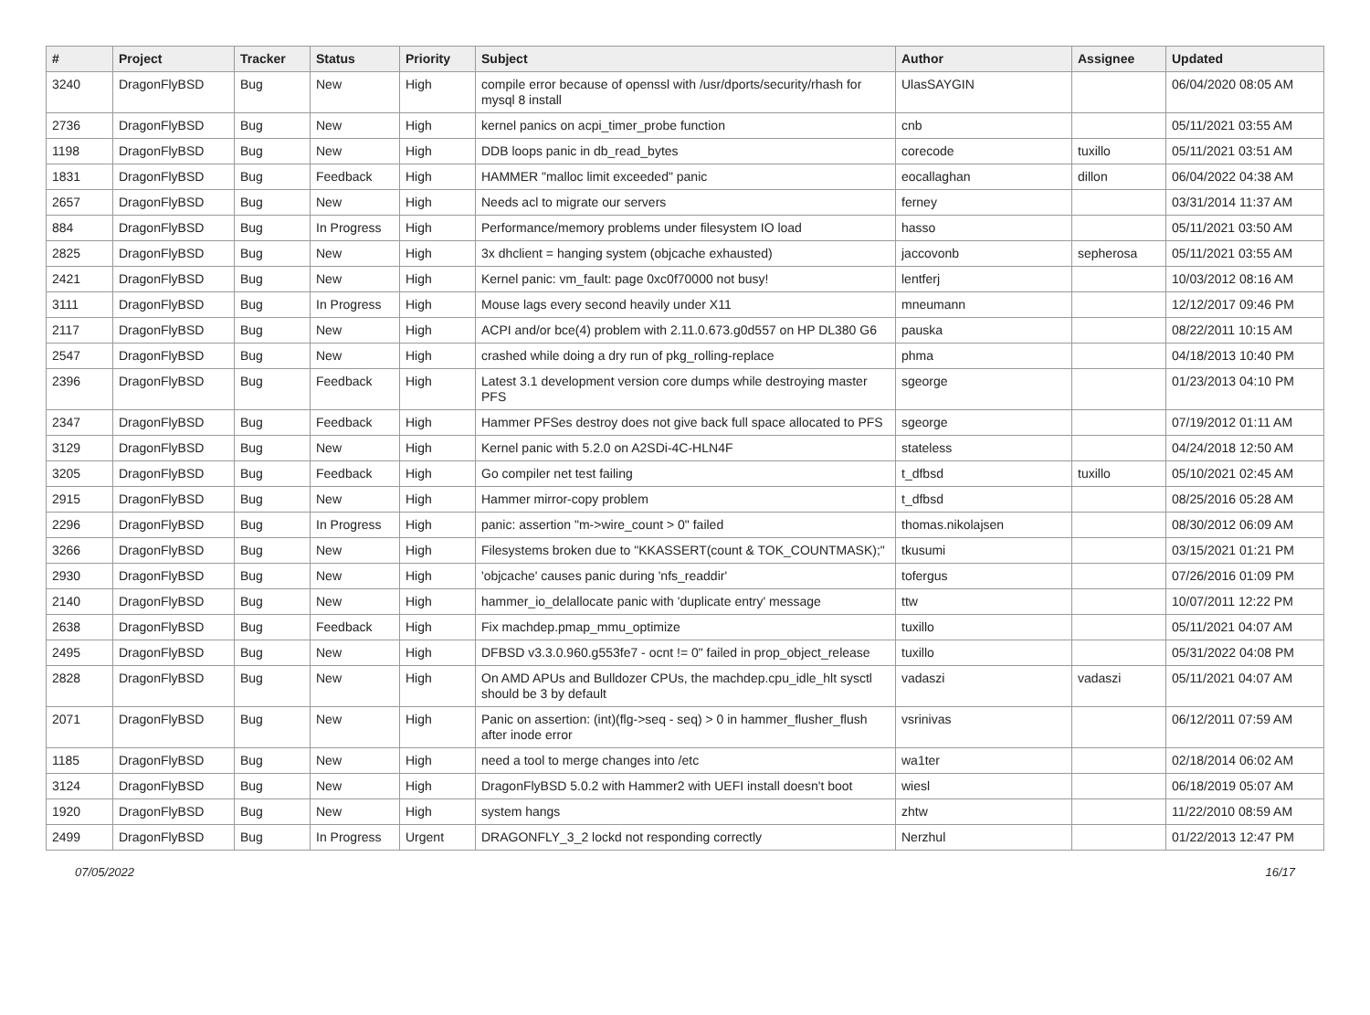| # | Project | Tracker | Status | Priority | Subject | Author | Assignee | Updated |
| --- | --- | --- | --- | --- | --- | --- | --- | --- |
| 3240 | DragonFlyBSD | Bug | New | High | compile error because of openssl with /usr/dports/security/rhash for mysql 8 install | UlasSAYGIN | | 06/04/2020 08:05 AM |
| 2736 | DragonFlyBSD | Bug | New | High | kernel panics on acpi_timer_probe function | cnb | | 05/11/2021 03:55 AM |
| 1198 | DragonFlyBSD | Bug | New | High | DDB loops panic in db_read_bytes | corecode | tuxillo | 05/11/2021 03:51 AM |
| 1831 | DragonFlyBSD | Bug | Feedback | High | HAMMER "malloc limit exceeded" panic | eocallaghan | dillon | 06/04/2022 04:38 AM |
| 2657 | DragonFlyBSD | Bug | New | High | Needs acl to migrate our servers | ferney | | 03/31/2014 11:37 AM |
| 884 | DragonFlyBSD | Bug | In Progress | High | Performance/memory problems under filesystem IO load | hasso | | 05/11/2021 03:50 AM |
| 2825 | DragonFlyBSD | Bug | New | High | 3x dhclient = hanging system (objcache exhausted) | jaccovonb | sepherosa | 05/11/2021 03:55 AM |
| 2421 | DragonFlyBSD | Bug | New | High | Kernel panic: vm_fault: page 0xc0f70000 not busy! | lentferj | | 10/03/2012 08:16 AM |
| 3111 | DragonFlyBSD | Bug | In Progress | High | Mouse lags every second heavily under X11 | mneumann | | 12/12/2017 09:46 PM |
| 2117 | DragonFlyBSD | Bug | New | High | ACPI and/or bce(4) problem with 2.11.0.673.g0d557 on HP DL380 G6 | pauska | | 08/22/2011 10:15 AM |
| 2547 | DragonFlyBSD | Bug | New | High | crashed while doing a dry run of pkg_rolling-replace | phma | | 04/18/2013 10:40 PM |
| 2396 | DragonFlyBSD | Bug | Feedback | High | Latest 3.1 development version core dumps while destroying master PFS | sgeorge | | 01/23/2013 04:10 PM |
| 2347 | DragonFlyBSD | Bug | Feedback | High | Hammer PFSes destroy does not give back full space allocated to PFS | sgeorge | | 07/19/2012 01:11 AM |
| 3129 | DragonFlyBSD | Bug | New | High | Kernel panic with 5.2.0 on A2SDi-4C-HLN4F | stateless | | 04/24/2018 12:50 AM |
| 3205 | DragonFlyBSD | Bug | Feedback | High | Go compiler net test failing | t_dfbsd | tuxillo | 05/10/2021 02:45 AM |
| 2915 | DragonFlyBSD | Bug | New | High | Hammer mirror-copy problem | t_dfbsd | | 08/25/2016 05:28 AM |
| 2296 | DragonFlyBSD | Bug | In Progress | High | panic: assertion "m->wire_count > 0" failed | thomas.nikolajsen | | 08/30/2012 06:09 AM |
| 3266 | DragonFlyBSD | Bug | New | High | Filesystems broken due to "KKASSERT(count & TOK_COUNTMASK);" | tkusumi | | 03/15/2021 01:21 PM |
| 2930 | DragonFlyBSD | Bug | New | High | 'objcache' causes panic during 'nfs_readdir' | tofergus | | 07/26/2016 01:09 PM |
| 2140 | DragonFlyBSD | Bug | New | High | hammer_io_delallocate panic with 'duplicate entry' message | ttw | | 10/07/2011 12:22 PM |
| 2638 | DragonFlyBSD | Bug | Feedback | High | Fix machdep.pmap_mmu_optimize | tuxillo | | 05/11/2021 04:07 AM |
| 2495 | DragonFlyBSD | Bug | New | High | DFBSD v3.3.0.960.g553fe7 - ocnt != 0" failed in prop_object_release | tuxillo | | 05/31/2022 04:08 PM |
| 2828 | DragonFlyBSD | Bug | New | High | On AMD APUs and Bulldozer CPUs, the machdep.cpu_idle_hlt sysctl should be 3 by default | vadaszi | vadaszi | 05/11/2021 04:07 AM |
| 2071 | DragonFlyBSD | Bug | New | High | Panic on assertion: (int)(flg->seq - seq) > 0 in hammer_flusher_flush after inode error | vsrinivas | | 06/12/2011 07:59 AM |
| 1185 | DragonFlyBSD | Bug | New | High | need a tool to merge changes into /etc | wa1ter | | 02/18/2014 06:02 AM |
| 3124 | DragonFlyBSD | Bug | New | High | DragonFlyBSD 5.0.2 with Hammer2 with UEFI install doesn't boot | wiesl | | 06/18/2019 05:07 AM |
| 1920 | DragonFlyBSD | Bug | New | High | system hangs | zhtw | | 11/22/2010 08:59 AM |
| 2499 | DragonFlyBSD | Bug | In Progress | Urgent | DRAGONFLY_3_2 lockd not responding correctly | Nerzhul | | 01/22/2013 12:47 PM |
07/05/2022 16/17